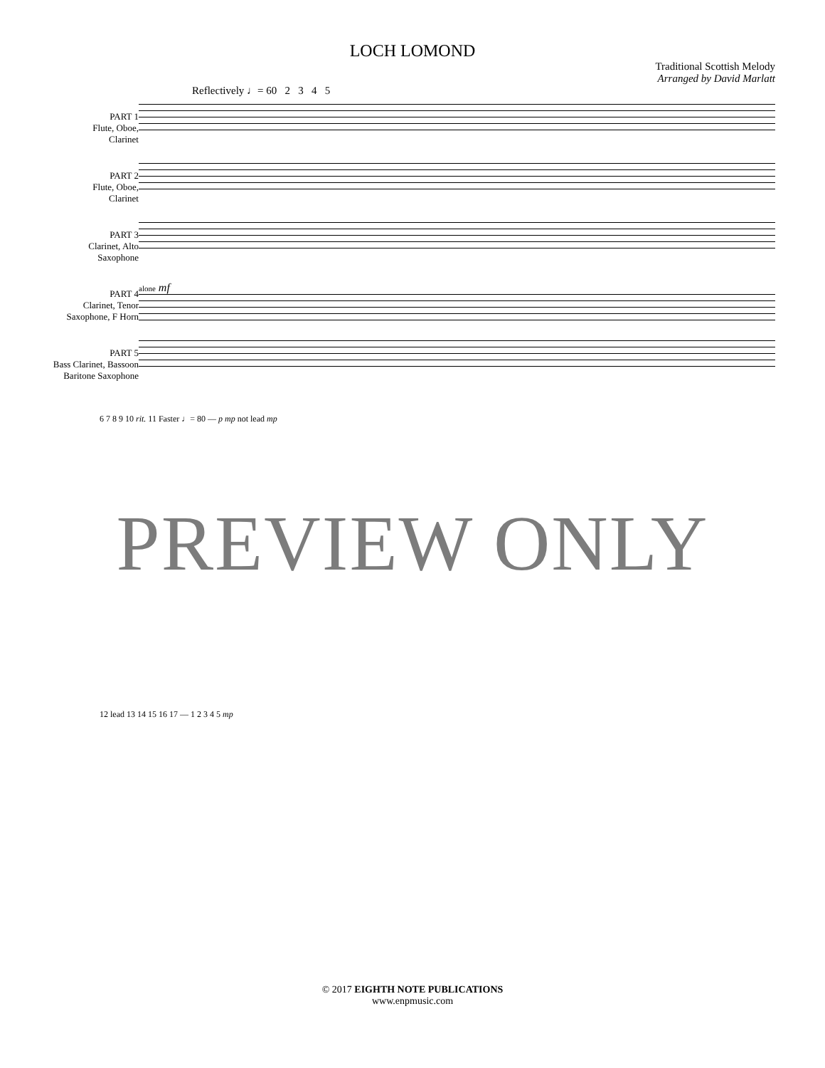LOCH LOMOND
Traditional Scottish Melody
Arranged by David Marlatt
Reflectively ♩= 60 2 3 4 5
PART 1
Flute, Oboe,
Clarinet
PART 2
Flute, Oboe,
Clarinet
PART 3
Clarinet, Alto
Saxophone
PART 4
Clarinet, Tenor
Saxophone, F Horn
PART 5
Bass Clarinet, Bassoon
Baritone Saxophone
alone mf
6 7 8 9 10 rit. 11 Faster ♩= 80 — p mp not lead mp
12 lead 13 14 15 16 17 — 1 2 3 4 5 mp
PREVIEW ONLY
© 2017 EIGHTH NOTE PUBLICATIONS
www.enpmusic.com